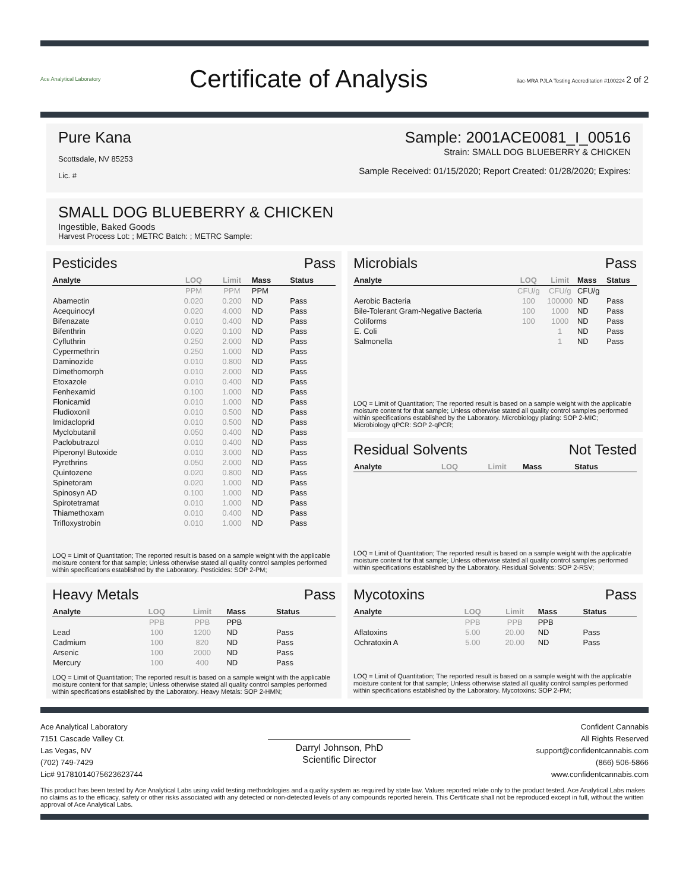Ace Analytical Laboratory
Certificate of Analysis
ilac-MRA PJLA Testing Accreditation #100224 2 of 2
Pure Kana
Scottsdale, NV 85253
Lic. #
Sample: 2001ACE0081_I_00516
Strain: SMALL DOG BLUEBERRY & CHICKEN
Sample Received: 01/15/2020; Report Created: 01/28/2020; Expires:
SMALL DOG BLUEBERRY & CHICKEN
Ingestible, Baked Goods
Harvest Process Lot: ; METRC Batch: ; METRC Sample:
Pesticides Pass
| Analyte | LOQ | Limit | Mass | Status |
| --- | --- | --- | --- | --- |
| | PPM | PPM | PPM | |
| Abamectin | 0.020 | 0.200 | ND | Pass |
| Acequinocyl | 0.020 | 4.000 | ND | Pass |
| Bifenazate | 0.010 | 0.400 | ND | Pass |
| Bifenthrin | 0.020 | 0.100 | ND | Pass |
| Cyfluthrin | 0.250 | 2.000 | ND | Pass |
| Cypermethrin | 0.250 | 1.000 | ND | Pass |
| Daminozide | 0.010 | 0.800 | ND | Pass |
| Dimethomorph | 0.010 | 2.000 | ND | Pass |
| Etoxazole | 0.010 | 0.400 | ND | Pass |
| Fenhexamid | 0.100 | 1.000 | ND | Pass |
| Flonicamid | 0.010 | 1.000 | ND | Pass |
| Fludioxonil | 0.010 | 0.500 | ND | Pass |
| Imidacloprid | 0.010 | 0.500 | ND | Pass |
| Myclobutanil | 0.050 | 0.400 | ND | Pass |
| Paclobutrazol | 0.010 | 0.400 | ND | Pass |
| Piperonyl Butoxide | 0.010 | 3.000 | ND | Pass |
| Pyrethrins | 0.050 | 2.000 | ND | Pass |
| Quintozene | 0.020 | 0.800 | ND | Pass |
| Spinetoram | 0.020 | 1.000 | ND | Pass |
| Spinosyn AD | 0.100 | 1.000 | ND | Pass |
| Spirotetramat | 0.010 | 1.000 | ND | Pass |
| Thiamethoxam | 0.010 | 0.400 | ND | Pass |
| Trifloxystrobin | 0.010 | 1.000 | ND | Pass |
LOQ = Limit of Quantitation; The reported result is based on a sample weight with the applicable moisture content for that sample; Unless otherwise stated all quality control samples performed within specifications established by the Laboratory. Pesticides: SOP 2-PM;
Microbials Pass
| Analyte | LOQ | Limit | Mass | Status |
| --- | --- | --- | --- | --- |
| | CFU/g | CFU/g | CFU/g | |
| Aerobic Bacteria | 100 | 100000 | ND | Pass |
| Bile-Tolerant Gram-Negative Bacteria | 100 | 1000 | ND | Pass |
| Coliforms | 100 | 1000 | ND | Pass |
| E. Coli | | 1 | ND | Pass |
| Salmonella | | 1 | ND | Pass |
LOQ = Limit of Quantitation; The reported result is based on a sample weight with the applicable moisture content for that sample; Unless otherwise stated all quality control samples performed within specifications established by the Laboratory. Microbiology plating: SOP 2-MIC; Microbiology qPCR: SOP 2-qPCR;
Residual Solvents Not Tested
| Analyte | LOQ | Limit | Mass | Status |
| --- | --- | --- | --- | --- |
LOQ = Limit of Quantitation; The reported result is based on a sample weight with the applicable moisture content for that sample; Unless otherwise stated all quality control samples performed within specifications established by the Laboratory. Residual Solvents: SOP 2-RSV;
Heavy Metals Pass
| Analyte | LOQ | Limit | Mass | Status |
| --- | --- | --- | --- | --- |
| | PPB | PPB | PPB | |
| Lead | 100 | 1200 | ND | Pass |
| Cadmium | 100 | 820 | ND | Pass |
| Arsenic | 100 | 2000 | ND | Pass |
| Mercury | 100 | 400 | ND | Pass |
LOQ = Limit of Quantitation; The reported result is based on a sample weight with the applicable moisture content for that sample; Unless otherwise stated all quality control samples performed within specifications established by the Laboratory. Heavy Metals: SOP 2-HMN;
Mycotoxins Pass
| Analyte | LOQ | Limit | Mass | Status |
| --- | --- | --- | --- | --- |
| | PPB | PPB | PPB | |
| Aflatoxins | 5.00 | 20.00 | ND | Pass |
| Ochratoxin A | 5.00 | 20.00 | ND | Pass |
LOQ = Limit of Quantitation; The reported result is based on a sample weight with the applicable moisture content for that sample; Unless otherwise stated all quality control samples performed within specifications established by the Laboratory. Mycotoxins: SOP 2-PM;
Ace Analytical Laboratory
7151 Cascade Valley Ct.
Las Vegas, NV
(702) 749-7429
Lic# 91781014075623623744
Darryl Johnson, PhD
Scientific Director
Confident Cannabis
All Rights Reserved
support@confidentcannabis.com
(866) 506-5866
www.confidentcannabis.com
This product has been tested by Ace Analytical Labs using valid testing methodologies and a quality system as required by state law. Values reported relate only to the product tested. Ace Analytical Labs makes no claims as to the efficacy, safety or other risks associated with any detected or non-detected levels of any compounds reported herein. This Certificate shall not be reproduced except in full, without the written approval of Ace Analytical Labs.